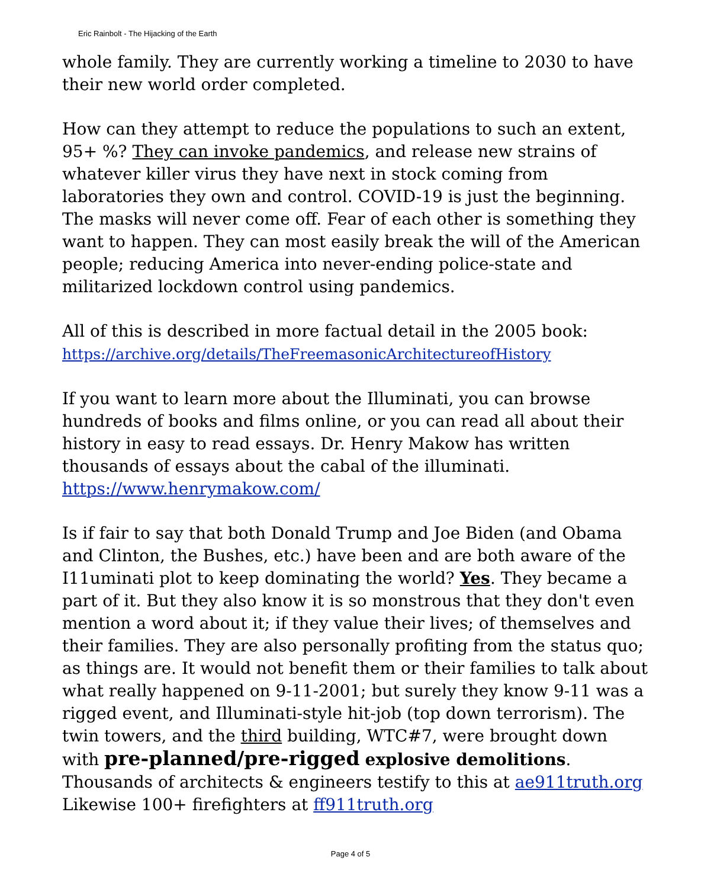Eric Rainbolt - The Hijacking of the Earth
whole family. They are currently working a timeline to 2030 to have their new world order completed.
How can they attempt to reduce the populations to such an extent, 95+ %? They can invoke pandemics, and release new strains of whatever killer virus they have next in stock coming from laboratories they own and control. COVID-19 is just the beginning. The masks will never come off. Fear of each other is something they want to happen. They can most easily break the will of the American people; reducing America into never-ending police-state and militarized lockdown control using pandemics.
All of this is described in more factual detail in the 2005 book:
https://archive.org/details/TheFreemasonicArchitectureofHistory
If you want to learn more about the Illuminati, you can browse hundreds of books and films online, or you can read all about their history in easy to read essays. Dr. Henry Makow has written thousands of essays about the cabal of the illuminati.
https://www.henrymakow.com/
Is if fair to say that both Donald Trump and Joe Biden (and Obama and Clinton, the Bushes, etc.) have been and are both aware of the I11uminati plot to keep dominating the world? Yes. They became a part of it. But they also know it is so monstrous that they don't even mention a word about it; if they value their lives; of themselves and their families. They are also personally profiting from the status quo; as things are. It would not benefit them or their families to talk about what really happened on 9-11-2001; but surely they know 9-11 was a rigged event, and Illuminati-style hit-job (top down terrorism). The twin towers, and the third building, WTC#7, were brought down with pre-planned/pre-rigged explosive demolitions. Thousands of architects & engineers testify to this at ae911truth.org Likewise 100+ firefighters at ff911truth.org
Page 4 of 5